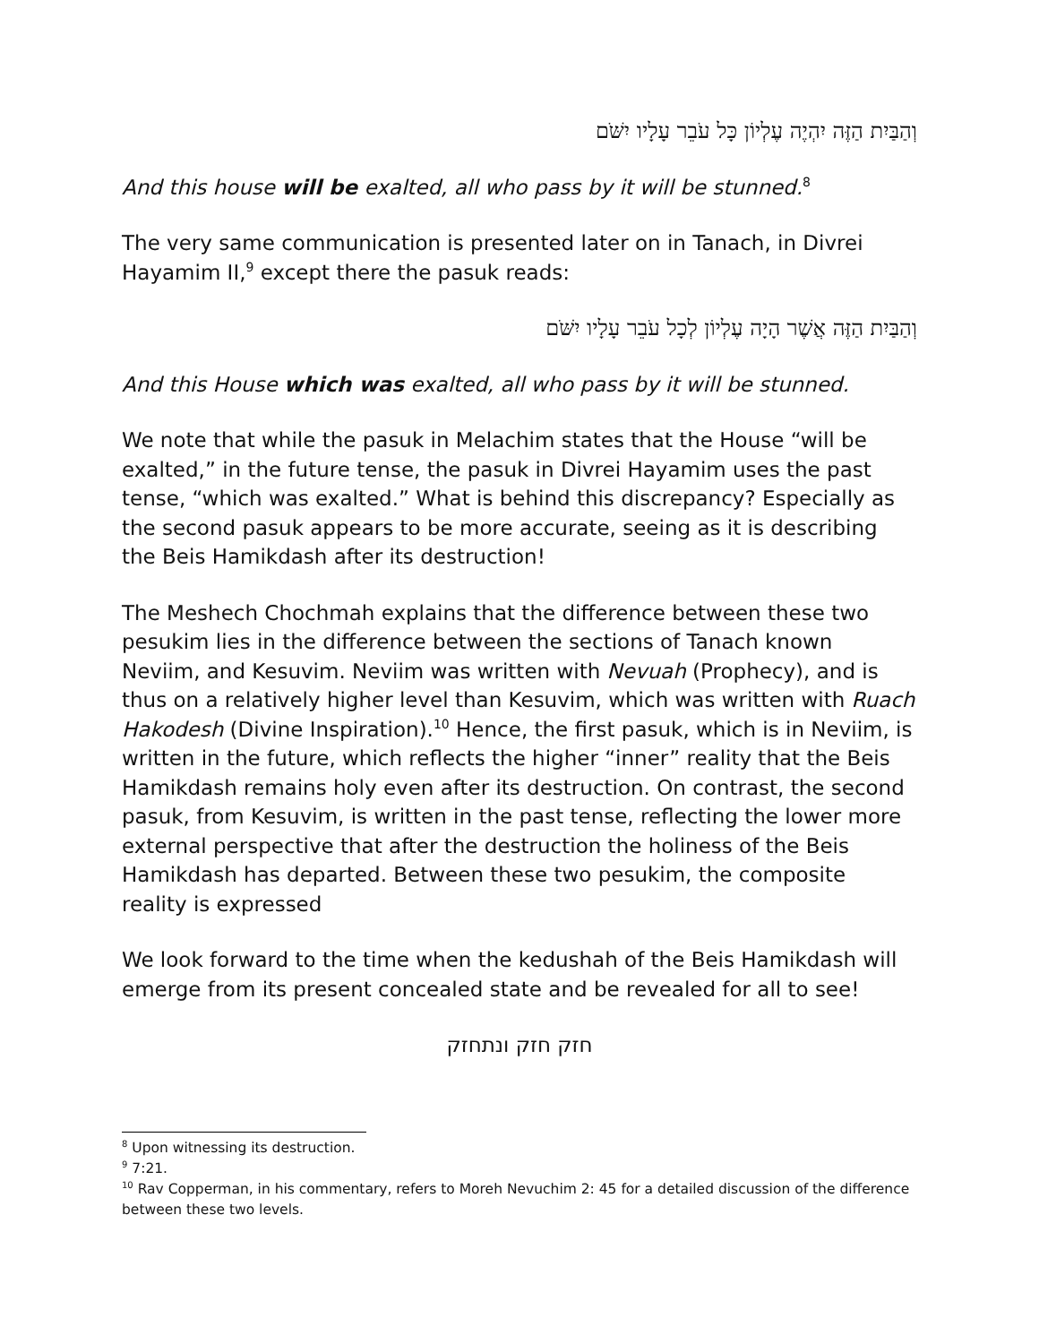וְהַבַּיִת הַזֶּה יִהְיֶה עֶלְיוֹן כָּל עֹבֵר עָלָיו יִשֹּׁם
And this house will be exalted, all who pass by it will be stunned.<sup>8</sup>
The very same communication is presented later on in Tanach, in Divrei Hayamim II,<sup>9</sup> except there the pasuk reads:
וְהַבַּיִת הַזֶּה אֲשֶׁר הָיָה עֶלְיוֹן לְכָל עֹבֵר עָלָיו יִשֹּׁם
And this House which was exalted, all who pass by it will be stunned.
We note that while the pasuk in Melachim states that the House “will be exalted,” in the future tense, the pasuk in Divrei Hayamim uses the past tense, “which was exalted.” What is behind this discrepancy? Especially as the second pasuk appears to be more accurate, seeing as it is describing the Beis Hamikdash after its destruction!
The Meshech Chochmah explains that the difference between these two pesukim lies in the difference between the sections of Tanach known Neviim, and Kesuvim. Neviim was written with Nevuah (Prophecy), and is thus on a relatively higher level than Kesuvim, which was written with Ruach Hakodesh (Divine Inspiration).<sup>10</sup> Hence, the first pasuk, which is in Neviim, is written in the future, which reflects the higher “inner” reality that the Beis Hamikdash remains holy even after its destruction. On contrast, the second pasuk, from Kesuvim, is written in the past tense, reflecting the lower more external perspective that after the destruction the holiness of the Beis Hamikdash has departed. Between these two pesukim, the composite reality is expressed
We look forward to the time when the kedushah of the Beis Hamikdash will emerge from its present concealed state and be revealed for all to see!
חזק חזק ונתחזק
<sup>8</sup> Upon witnessing its destruction.
<sup>9</sup> 7:21.
<sup>10</sup> Rav Copperman, in his commentary, refers to Moreh Nevuchim 2: 45 for a detailed discussion of the difference between these two levels.